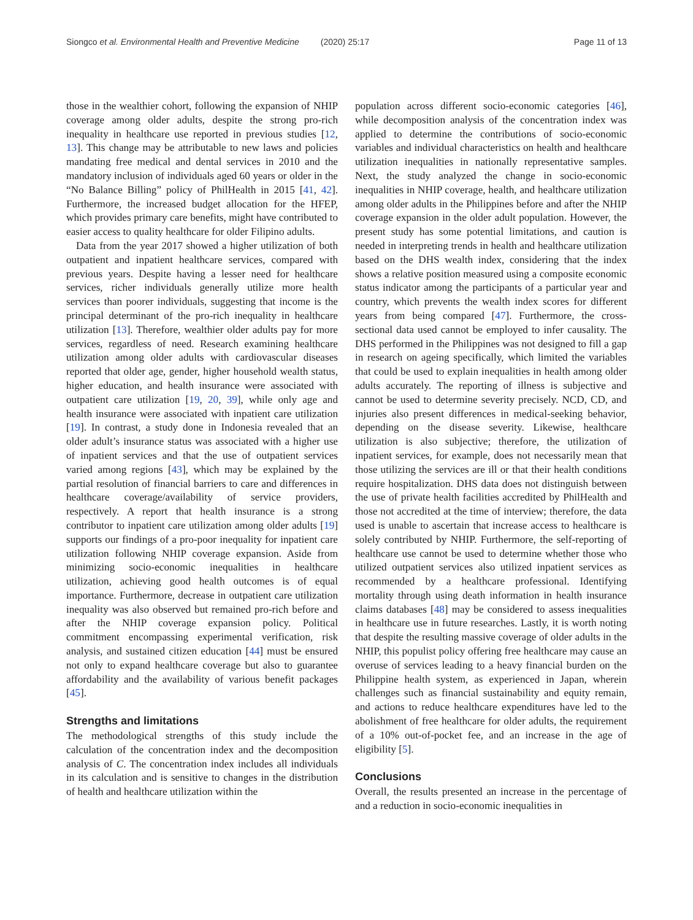Siongco et al. Environmental Health and Preventive Medicine (2020) 25:17 Page 11 of 13
those in the wealthier cohort, following the expansion of NHIP coverage among older adults, despite the strong pro-rich inequality in healthcare use reported in previous studies [12, 13]. This change may be attributable to new laws and policies mandating free medical and dental services in 2010 and the mandatory inclusion of individuals aged 60 years or older in the “No Balance Billing” policy of PhilHealth in 2015 [41, 42]. Furthermore, the increased budget allocation for the HFEP, which provides primary care benefits, might have contributed to easier access to quality healthcare for older Filipino adults.
Data from the year 2017 showed a higher utilization of both outpatient and inpatient healthcare services, compared with previous years. Despite having a lesser need for healthcare services, richer individuals generally utilize more health services than poorer individuals, suggesting that income is the principal determinant of the pro-rich inequality in healthcare utilization [13]. Therefore, wealthier older adults pay for more services, regardless of need. Research examining healthcare utilization among older adults with cardiovascular diseases reported that older age, gender, higher household wealth status, higher education, and health insurance were associated with outpatient care utilization [19, 20, 39], while only age and health insurance were associated with inpatient care utilization [19]. In contrast, a study done in Indonesia revealed that an older adult’s insurance status was associated with a higher use of inpatient services and that the use of outpatient services varied among regions [43], which may be explained by the partial resolution of financial barriers to care and differences in healthcare coverage/availability of service providers, respectively. A report that health insurance is a strong contributor to inpatient care utilization among older adults [19] supports our findings of a pro-poor inequality for inpatient care utilization following NHIP coverage expansion. Aside from minimizing socio-economic inequalities in healthcare utilization, achieving good health outcomes is of equal importance. Furthermore, decrease in outpatient care utilization inequality was also observed but remained pro-rich before and after the NHIP coverage expansion policy. Political commitment encompassing experimental verification, risk analysis, and sustained citizen education [44] must be ensured not only to expand healthcare coverage but also to guarantee affordability and the availability of various benefit packages [45].
Strengths and limitations
The methodological strengths of this study include the calculation of the concentration index and the decomposition analysis of C. The concentration index includes all individuals in its calculation and is sensitive to changes in the distribution of health and healthcare utilization within the
population across different socio-economic categories [46], while decomposition analysis of the concentration index was applied to determine the contributions of socio-economic variables and individual characteristics on health and healthcare utilization inequalities in nationally representative samples. Next, the study analyzed the change in socio-economic inequalities in NHIP coverage, health, and healthcare utilization among older adults in the Philippines before and after the NHIP coverage expansion in the older adult population. However, the present study has some potential limitations, and caution is needed in interpreting trends in health and healthcare utilization based on the DHS wealth index, considering that the index shows a relative position measured using a composite economic status indicator among the participants of a particular year and country, which prevents the wealth index scores for different years from being compared [47]. Furthermore, the cross-sectional data used cannot be employed to infer causality. The DHS performed in the Philippines was not designed to fill a gap in research on ageing specifically, which limited the variables that could be used to explain inequalities in health among older adults accurately. The reporting of illness is subjective and cannot be used to determine severity precisely. NCD, CD, and injuries also present differences in medical-seeking behavior, depending on the disease severity. Likewise, healthcare utilization is also subjective; therefore, the utilization of inpatient services, for example, does not necessarily mean that those utilizing the services are ill or that their health conditions require hospitalization. DHS data does not distinguish between the use of private health facilities accredited by PhilHealth and those not accredited at the time of interview; therefore, the data used is unable to ascertain that increase access to healthcare is solely contributed by NHIP. Furthermore, the self-reporting of healthcare use cannot be used to determine whether those who utilized outpatient services also utilized inpatient services as recommended by a healthcare professional. Identifying mortality through using death information in health insurance claims databases [48] may be considered to assess inequalities in healthcare use in future researches. Lastly, it is worth noting that despite the resulting massive coverage of older adults in the NHIP, this populist policy offering free healthcare may cause an overuse of services leading to a heavy financial burden on the Philippine health system, as experienced in Japan, wherein challenges such as financial sustainability and equity remain, and actions to reduce healthcare expenditures have led to the abolishment of free healthcare for older adults, the requirement of a 10% out-of-pocket fee, and an increase in the age of eligibility [5].
Conclusions
Overall, the results presented an increase in the percentage of and a reduction in socio-economic inequalities in